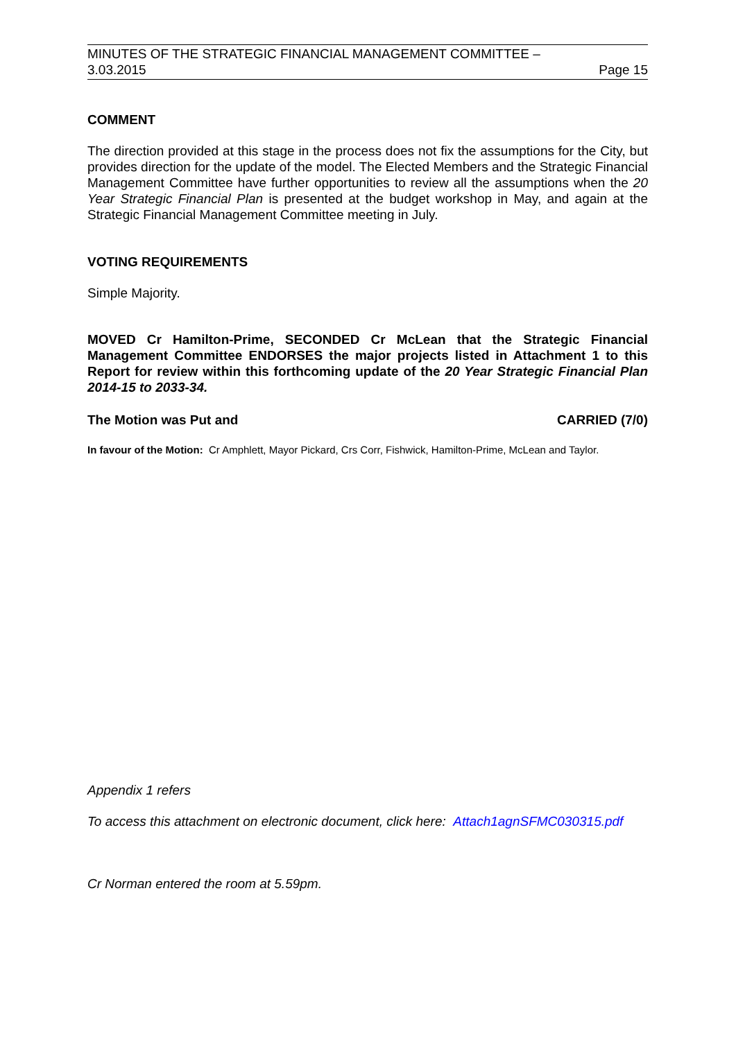MINUTES OF THE STRATEGIC FINANCIAL MANAGEMENT COMMITTEE –
3.03.2015 Page 15
COMMENT
The direction provided at this stage in the process does not fix the assumptions for the City, but provides direction for the update of the model. The Elected Members and the Strategic Financial Management Committee have further opportunities to review all the assumptions when the 20 Year Strategic Financial Plan is presented at the budget workshop in May, and again at the Strategic Financial Management Committee meeting in July.
VOTING REQUIREMENTS
Simple Majority.
MOVED Cr Hamilton-Prime, SECONDED Cr McLean that the Strategic Financial Management Committee ENDORSES the major projects listed in Attachment 1 to this Report for review within this forthcoming update of the 20 Year Strategic Financial Plan 2014-15 to 2033-34.
The Motion was Put and CARRIED (7/0)
In favour of the Motion: Cr Amphlett, Mayor Pickard, Crs Corr, Fishwick, Hamilton-Prime, McLean and Taylor.
Appendix 1 refers
To access this attachment on electronic document, click here: Attach1agnSFMC030315.pdf
Cr Norman entered the room at 5.59pm.